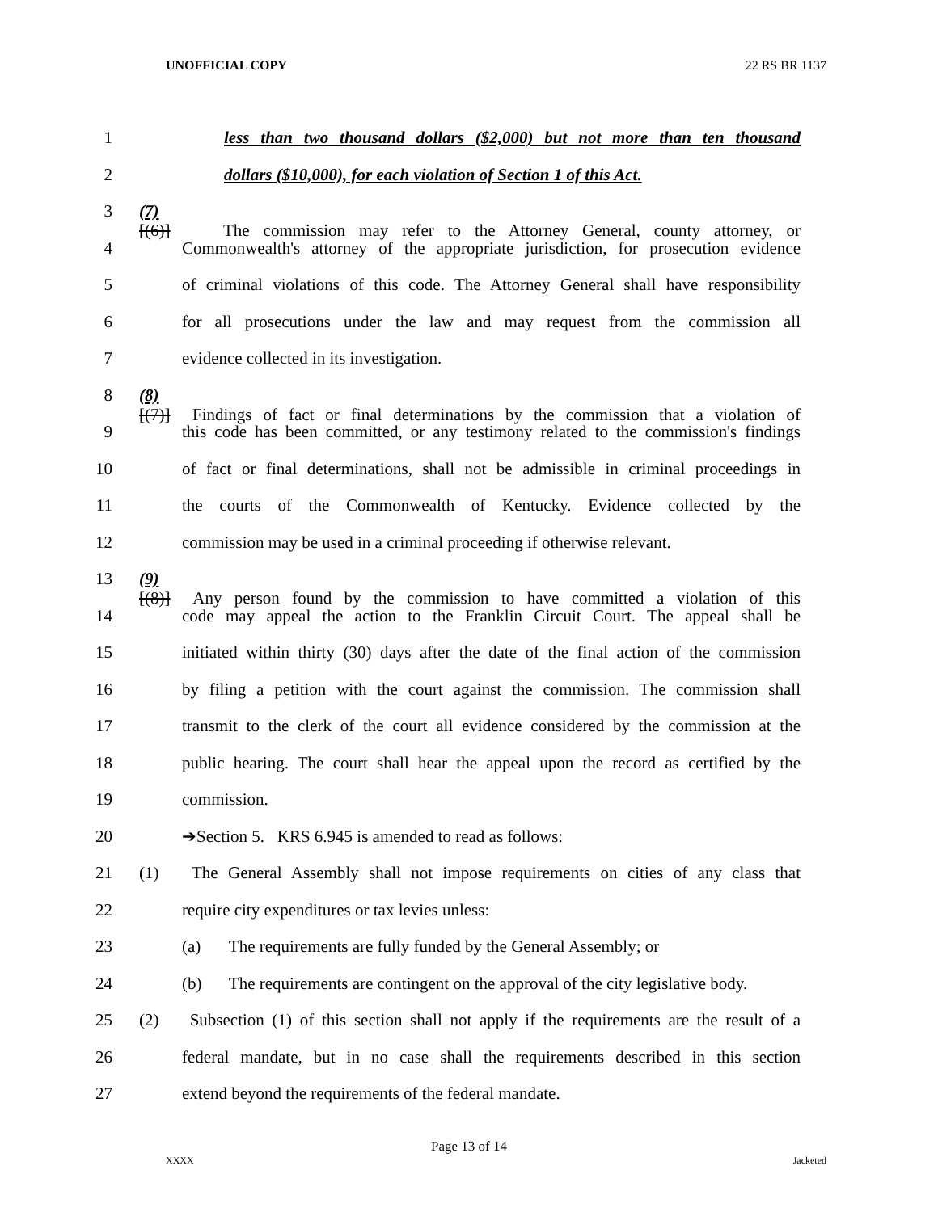UNOFFICIAL COPY 22 RS BR 1137
1 less than two thousand dollars ($2,000) but not more than ten thousand
2 dollars ($10,000), for each violation of Section 1 of this Act.
3 (7)[(6)] The commission may refer to the Attorney General, county attorney, or
4 Commonwealth's attorney of the appropriate jurisdiction, for prosecution evidence
5 of criminal violations of this code. The Attorney General shall have responsibility
6 for all prosecutions under the law and may request from the commission all
7 evidence collected in its investigation.
8 (8)[(7)] Findings of fact or final determinations by the commission that a violation of
9 this code has been committed, or any testimony related to the commission's findings
10 of fact or final determinations, shall not be admissible in criminal proceedings in
11 the courts of the Commonwealth of Kentucky. Evidence collected by the
12 commission may be used in a criminal proceeding if otherwise relevant.
13 (9)[(8)] Any person found by the commission to have committed a violation of this
14 code may appeal the action to the Franklin Circuit Court. The appeal shall be
15 initiated within thirty (30) days after the date of the final action of the commission
16 by filing a petition with the court against the commission. The commission shall
17 transmit to the clerk of the court all evidence considered by the commission at the
18 public hearing. The court shall hear the appeal upon the record as certified by the
19 commission.
20 ➔Section 5. KRS 6.945 is amended to read as follows:
21 (1) The General Assembly shall not impose requirements on cities of any class that
22 require city expenditures or tax levies unless:
23 (a) The requirements are fully funded by the General Assembly; or
24 (b) The requirements are contingent on the approval of the city legislative body.
25 (2) Subsection (1) of this section shall not apply if the requirements are the result of a
26 federal mandate, but in no case shall the requirements described in this section
27 extend beyond the requirements of the federal mandate.
Page 13 of 14
XXXX Jacketed